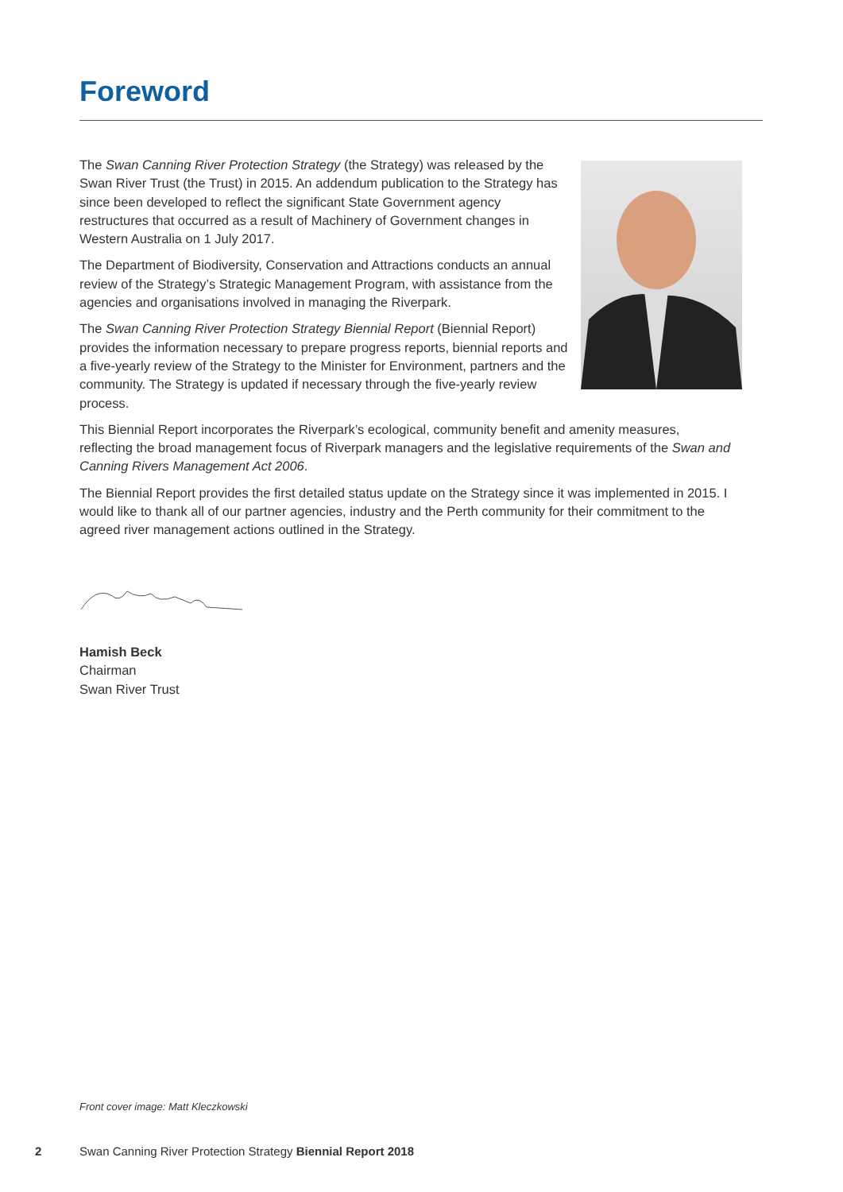Foreword
The Swan Canning River Protection Strategy (the Strategy) was released by the Swan River Trust (the Trust) in 2015. An addendum publication to the Strategy has since been developed to reflect the significant State Government agency restructures that occurred as a result of Machinery of Government changes in Western Australia on 1 July 2017.
The Department of Biodiversity, Conservation and Attractions conducts an annual review of the Strategy’s Strategic Management Program, with assistance from the agencies and organisations involved in managing the Riverpark.
The Swan Canning River Protection Strategy Biennial Report (Biennial Report) provides the information necessary to prepare progress reports, biennial reports and a five-yearly review of the Strategy to the Minister for Environment, partners and the community. The Strategy is updated if necessary through the five-yearly review process.
This Biennial Report incorporates the Riverpark’s ecological, community benefit and amenity measures, reflecting the broad management focus of Riverpark managers and the legislative requirements of the Swan and Canning Rivers Management Act 2006.
The Biennial Report provides the first detailed status update on the Strategy since it was implemented in 2015. I would like to thank all of our partner agencies, industry and the Perth community for their commitment to the agreed river management actions outlined in the Strategy.
Hamish Beck
Chairman
Swan River Trust
Front cover image: Matt Kleczkowski
2 Swan Canning River Protection Strategy Biennial Report 2018